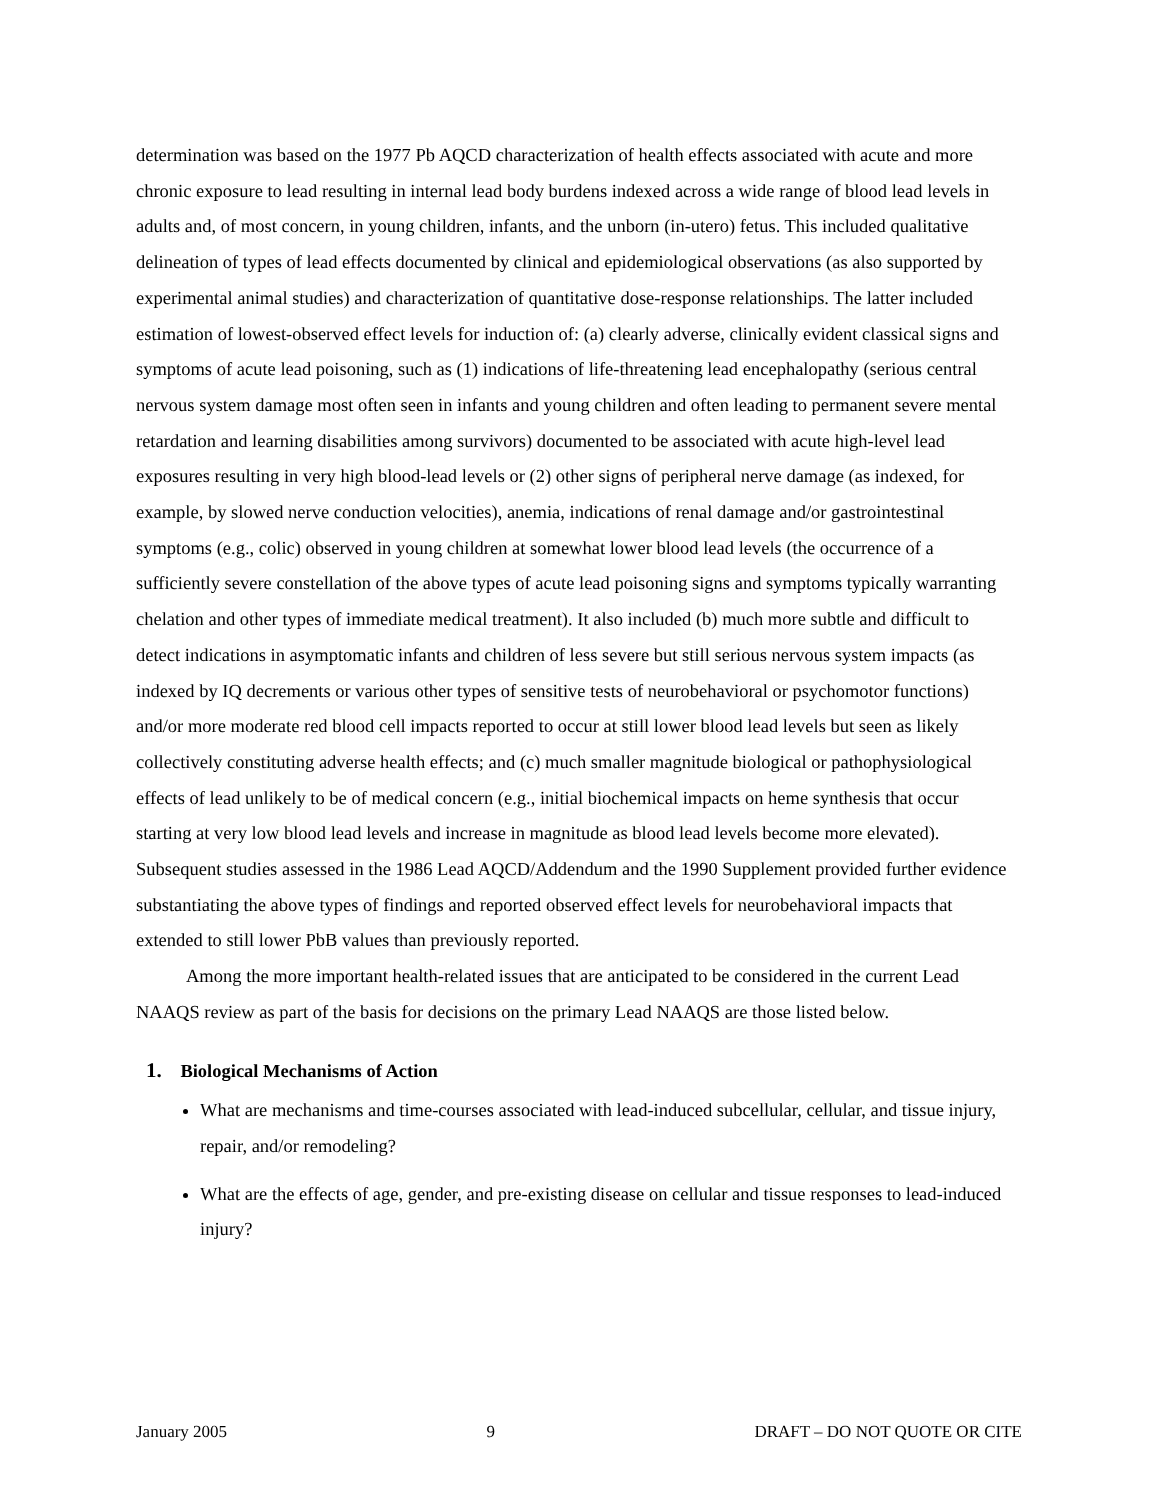determination was based on the 1977 Pb AQCD characterization of health effects associated with acute and more chronic exposure to lead resulting in internal lead body burdens indexed across a wide range of blood lead levels in adults and, of most concern, in young children, infants, and the unborn (in-utero) fetus. This included qualitative delineation of types of lead effects documented by clinical and epidemiological observations (as also supported by experimental animal studies) and characterization of quantitative dose-response relationships. The latter included estimation of lowest-observed effect levels for induction of: (a) clearly adverse, clinically evident classical signs and symptoms of acute lead poisoning, such as (1) indications of life-threatening lead encephalopathy (serious central nervous system damage most often seen in infants and young children and often leading to permanent severe mental retardation and learning disabilities among survivors) documented to be associated with acute high-level lead exposures resulting in very high blood-lead levels or (2) other signs of peripheral nerve damage (as indexed, for example, by slowed nerve conduction velocities), anemia, indications of renal damage and/or gastrointestinal symptoms (e.g., colic) observed in young children at somewhat lower blood lead levels (the occurrence of a sufficiently severe constellation of the above types of acute lead poisoning signs and symptoms typically warranting chelation and other types of immediate medical treatment). It also included (b) much more subtle and difficult to detect indications in asymptomatic infants and children of less severe but still serious nervous system impacts (as indexed by IQ decrements or various other types of sensitive tests of neurobehavioral or psychomotor functions) and/or more moderate red blood cell impacts reported to occur at still lower blood lead levels but seen as likely collectively constituting adverse health effects; and (c) much smaller magnitude biological or pathophysiological effects of lead unlikely to be of medical concern (e.g., initial biochemical impacts on heme synthesis that occur starting at very low blood lead levels and increase in magnitude as blood lead levels become more elevated). Subsequent studies assessed in the 1986 Lead AQCD/Addendum and the 1990 Supplement provided further evidence substantiating the above types of findings and reported observed effect levels for neurobehavioral impacts that extended to still lower PbB values than previously reported.
Among the more important health-related issues that are anticipated to be considered in the current Lead NAAQS review as part of the basis for decisions on the primary Lead NAAQS are those listed below.
1. Biological Mechanisms of Action
What are mechanisms and time-courses associated with lead-induced subcellular, cellular, and tissue injury, repair, and/or remodeling?
What are the effects of age, gender, and pre-existing disease on cellular and tissue responses to lead-induced injury?
January 2005 9 DRAFT – DO NOT QUOTE OR CITE